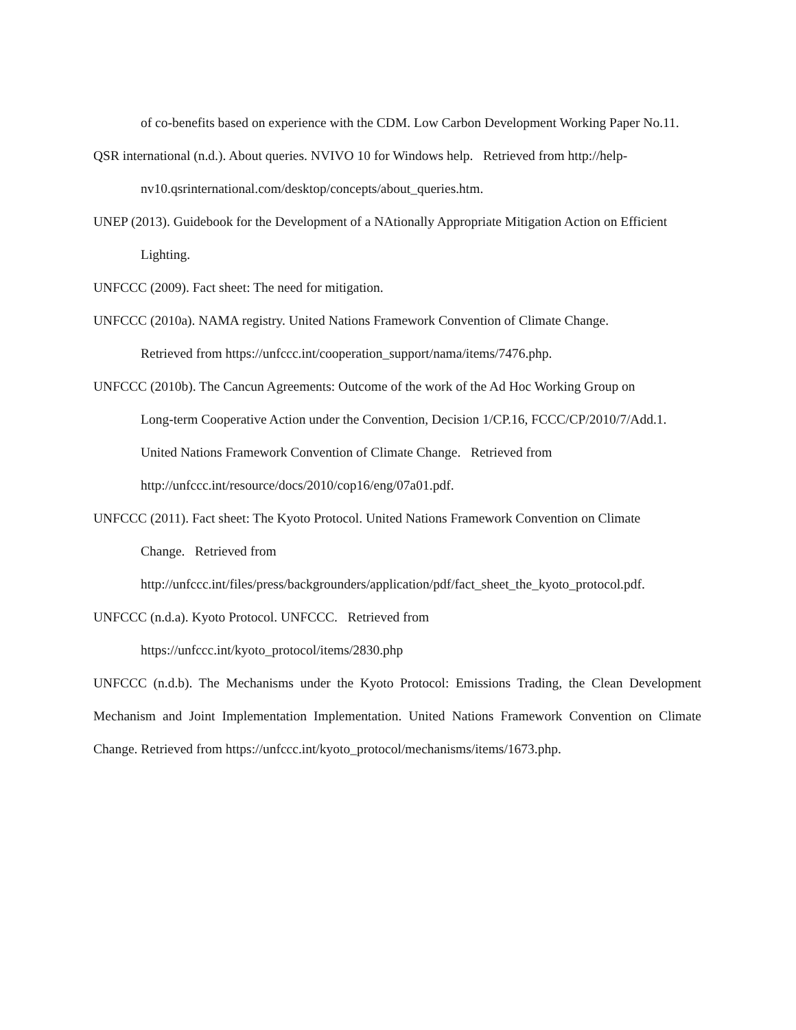of co-benefits based on experience with the CDM. Low Carbon Development Working Paper No.11.
QSR international (n.d.). About queries. NVIVO 10 for Windows help. Retrieved from http://help-
nv10.qsrinternational.com/desktop/concepts/about_queries.htm.
UNEP (2013). Guidebook for the Development of a NAtionally Appropriate Mitigation Action on Efficient Lighting.
UNFCCC (2009). Fact sheet: The need for mitigation.
UNFCCC (2010a). NAMA registry. United Nations Framework Convention of Climate Change.
Retrieved from https://unfccc.int/cooperation_support/nama/items/7476.php.
UNFCCC (2010b). The Cancun Agreements: Outcome of the work of the Ad Hoc Working Group on
Long-term Cooperative Action under the Convention, Decision 1/CP.16, FCCC/CP/2010/7/Add.1.
United Nations Framework Convention of Climate Change. Retrieved from
http://unfccc.int/resource/docs/2010/cop16/eng/07a01.pdf.
UNFCCC (2011). Fact sheet: The Kyoto Protocol. United Nations Framework Convention on Climate
Change. Retrieved from
http://unfccc.int/files/press/backgrounders/application/pdf/fact_sheet_the_kyoto_protocol.pdf.
UNFCCC (n.d.a). Kyoto Protocol. UNFCCC. Retrieved from
https://unfccc.int/kyoto_protocol/items/2830.php
UNFCCC (n.d.b). The Mechanisms under the Kyoto Protocol: Emissions Trading, the Clean Development Mechanism and Joint Implementation Implementation. United Nations Framework Convention on Climate Change. Retrieved from https://unfccc.int/kyoto_protocol/mechanisms/items/1673.php.